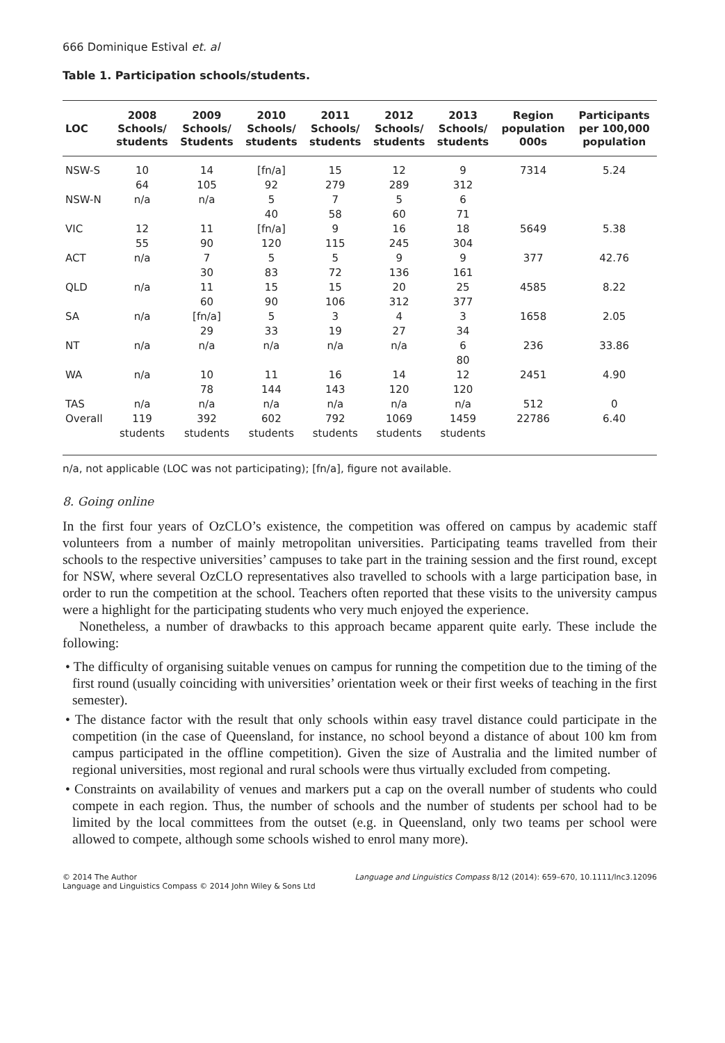666 Dominique Estival et. al
Table 1. Participation schools/students.
| LOC | 2008 Schools/ students | 2009 Schools/ Students | 2010 Schools/ students | 2011 Schools/ students | 2012 Schools/ students | 2013 Schools/ students | Region population 000s | Participants per 100,000 population |
| --- | --- | --- | --- | --- | --- | --- | --- | --- |
| NSW-S | 10 64 | 14 105 | [fn/a] 92 | 15 279 | 12 289 | 9 312 | 7314 | 5.24 |
| NSW-N | n/a | n/a | 5 40 | 7 58 | 5 60 | 6 71 | | |
| VIC | 12 55 | 11 90 | [fn/a] 120 | 9 115 | 16 245 | 18 304 | 5649 | 5.38 |
| ACT | n/a | 7 30 | 5 83 | 5 72 | 9 136 | 9 161 | 377 | 42.76 |
| QLD | n/a | 11 60 | 15 90 | 15 106 | 20 312 | 25 377 | 4585 | 8.22 |
| SA | n/a | [fn/a] 29 | 5 33 | 3 19 | 4 27 | 3 34 | 1658 | 2.05 |
| NT | n/a | n/a | n/a | n/a | n/a | 6 80 | 236 | 33.86 |
| WA | n/a | 10 78 | 11 144 | 16 143 | 14 120 | 12 120 | 2451 | 4.90 |
| TAS | n/a | n/a | n/a | n/a | n/a | n/a | 512 | 0 |
| Overall | 119 students | 392 students | 602 students | 792 students | 1069 students | 1459 students | 22786 | 6.40 |
n/a, not applicable (LOC was not participating); [fn/a], figure not available.
8. Going online
In the first four years of OzCLO’s existence, the competition was offered on campus by academic staff volunteers from a number of mainly metropolitan universities. Participating teams travelled from their schools to the respective universities’ campuses to take part in the training session and the first round, except for NSW, where several OzCLO representatives also travelled to schools with a large participation base, in order to run the competition at the school. Teachers often reported that these visits to the university campus were a highlight for the participating students who very much enjoyed the experience.
Nonetheless, a number of drawbacks to this approach became apparent quite early. These include the following:
• The difficulty of organising suitable venues on campus for running the competition due to the timing of the first round (usually coinciding with universities’ orientation week or their first weeks of teaching in the first semester).
• The distance factor with the result that only schools within easy travel distance could participate in the competition (in the case of Queensland, for instance, no school beyond a distance of about 100 km from campus participated in the offline competition). Given the size of Australia and the limited number of regional universities, most regional and rural schools were thus virtually excluded from competing.
• Constraints on availability of venues and markers put a cap on the overall number of students who could compete in each region. Thus, the number of schools and the number of students per school had to be limited by the local committees from the outset (e.g. in Queensland, only two teams per school were allowed to compete, although some schools wished to enrol many more).
© 2014 The Author
Language and Linguistics Compass © 2014 John Wiley & Sons Ltd
Language and Linguistics Compass 8/12 (2014): 659–670, 10.1111/lnc3.12096